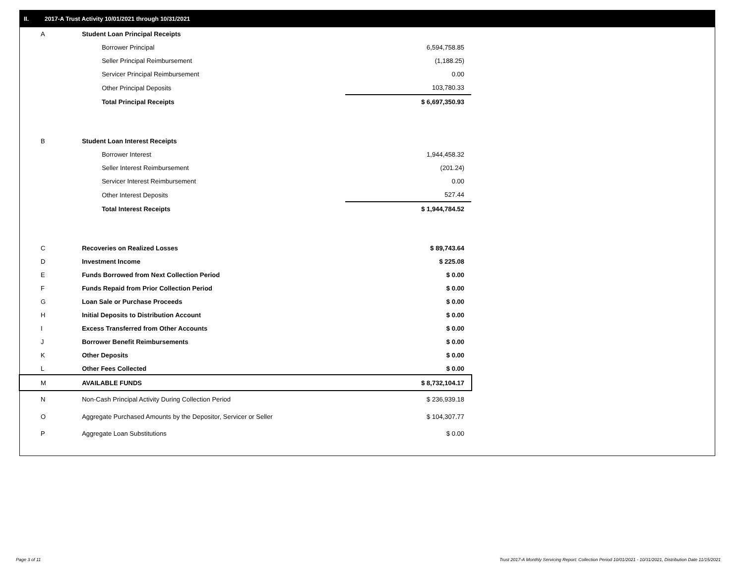II. 2017-A Trust Activity 10/01/2021 through 10/31/2021
| A | Student Loan Principal Receipts | |
| | Borrower Principal | 6,594,758.85 |
| | Seller Principal Reimbursement | (1,188.25) |
| | Servicer Principal Reimbursement | 0.00 |
| | Other Principal Deposits | 103,780.33 |
| | Total Principal Receipts | $ 6,697,350.93 |
| B | Student Loan Interest Receipts | |
| | Borrower Interest | 1,944,458.32 |
| | Seller Interest Reimbursement | (201.24) |
| | Servicer Interest Reimbursement | 0.00 |
| | Other Interest Deposits | 527.44 |
| | Total Interest Receipts | $ 1,944,784.52 |
| C | Recoveries on Realized Losses | $ 89,743.64 |
| D | Investment Income | $ 225.08 |
| E | Funds Borrowed from Next Collection Period | $ 0.00 |
| F | Funds Repaid from Prior Collection Period | $ 0.00 |
| G | Loan Sale or Purchase Proceeds | $ 0.00 |
| H | Initial Deposits to Distribution Account | $ 0.00 |
| I | Excess Transferred from Other Accounts | $ 0.00 |
| J | Borrower Benefit Reimbursements | $ 0.00 |
| K | Other Deposits | $ 0.00 |
| L | Other Fees Collected | $ 0.00 |
| M | AVAILABLE FUNDS | $ 8,732,104.17 |
| N | Non-Cash Principal Activity During Collection Period | $ 236,939.18 |
| O | Aggregate Purchased Amounts by the Depositor, Servicer or Seller | $ 104,307.77 |
| P | Aggregate Loan Substitutions | $ 0.00 |
Page 3 of 11
Trust 2017-A Monthly Servicing Report: Collection Period 10/01/2021 - 10/31/2021, Distribution Date 11/15/2021